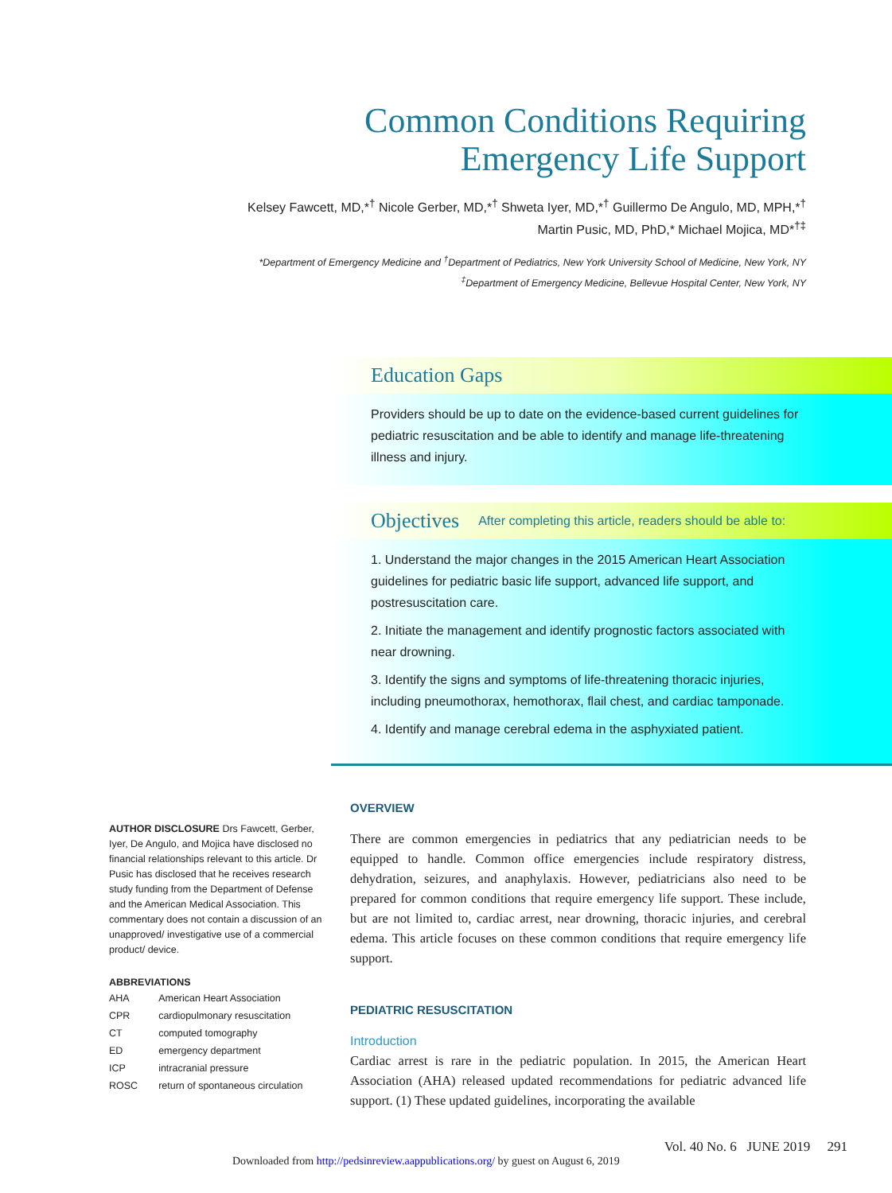Common Conditions Requiring
Emergency Life Support
Kelsey Fawcett, MD,*<sup>†</sup> Nicole Gerber, MD,*<sup>†</sup> Shweta Iyer, MD,*<sup>†</sup> Guillermo De Angulo, MD, MPH,*<sup>†</sup>
Martin Pusic, MD, PhD,* Michael Mojica, MD*<sup>†‡</sup>
*Department of Emergency Medicine and <sup>†</sup>Department of Pediatrics, New York University School of Medicine, New York, NY
<sup>‡</sup> Department of Emergency Medicine, Bellevue Hospital Center, New York, NY
Education Gaps
Providers should be up to date on the evidence-based current guidelines for pediatric resuscitation and be able to identify and manage life-threatening illness and injury.
Objectives After completing this article, readers should be able to:
1. Understand the major changes in the 2015 American Heart Association guidelines for pediatric basic life support, advanced life support, and postresuscitation care.
2. Initiate the management and identify prognostic factors associated with near drowning.
3. Identify the signs and symptoms of life-threatening thoracic injuries, including pneumothorax, hemothorax, flail chest, and cardiac tamponade.
4. Identify and manage cerebral edema in the asphyxiated patient.
AUTHOR DISCLOSURE Drs Fawcett, Gerber, Iyer, De Angulo, and Mojica have disclosed no financial relationships relevant to this article. Dr Pusic has disclosed that he receives research study funding from the Department of Defense and the American Medical Association. This commentary does not contain a discussion of an unapproved/ investigative use of a commercial product/ device.
ABBREVIATIONS
| AHA | American Heart Association |
| CPR | cardiopulmonary resuscitation |
| CT | computed tomography |
| ED | emergency department |
| ICP | intracranial pressure |
| ROSC | return of spontaneous circulation |
OVERVIEW
There are common emergencies in pediatrics that any pediatrician needs to be equipped to handle. Common office emergencies include respiratory distress, dehydration, seizures, and anaphylaxis. However, pediatricians also need to be prepared for common conditions that require emergency life support. These include, but are not limited to, cardiac arrest, near drowning, thoracic injuries, and cerebral edema. This article focuses on these common conditions that require emergency life support.
PEDIATRIC RESUSCITATION
Introduction
Cardiac arrest is rare in the pediatric population. In 2015, the American Heart Association (AHA) released updated recommendations for pediatric advanced life support. (1) These updated guidelines, incorporating the available
Vol. 40 No. 6 JUNE 2019 291
Downloaded from http://pedsinreview.aappublications.org/ by guest on August 6, 2019